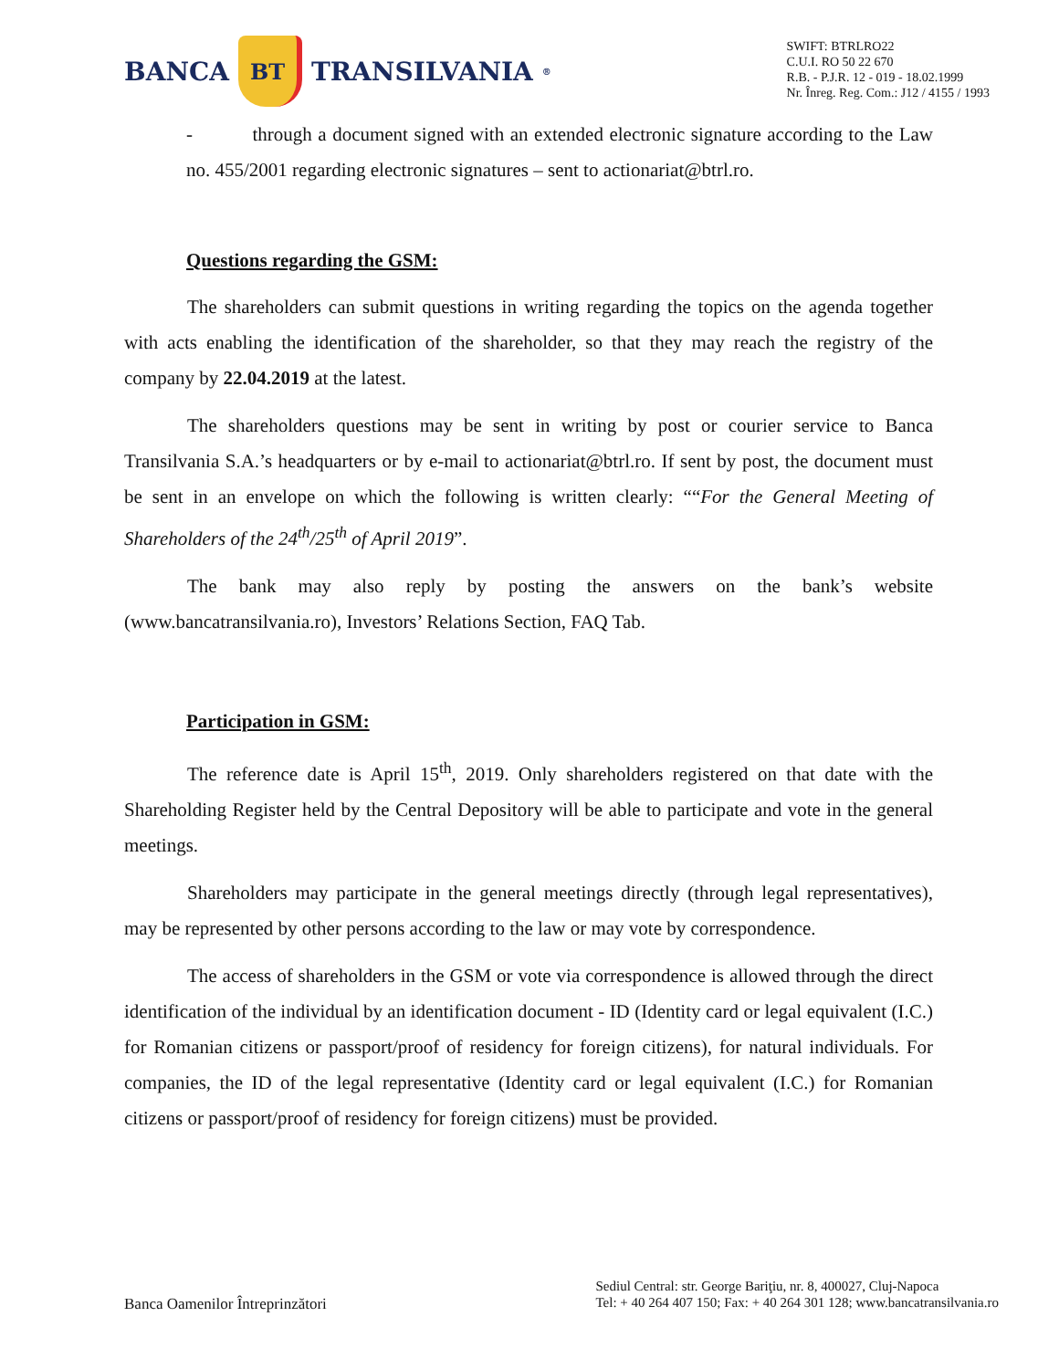BANCA
BT
TRANSILVANIA<sup>®</sup>
SWIFT: BTRLRO22
C.U.I. RO 50 22 670
R.B. - P.J.R. 12 - 019 - 18.02.1999
Nr. Înreg. Reg. Com.: J12 / 4155 / 1993
- through a document signed with an extended electronic signature according to the Law no. 455/2001 regarding electronic signatures – sent to actionariat@btrl.ro.
Questions regarding the GSM:
The shareholders can submit questions in writing regarding the topics on the agenda together with acts enabling the identification of the shareholder, so that they may reach the registry of the company by 22.04.2019 at the latest.
The shareholders questions may be sent in writing by post or courier service to Banca Transilvania S.A.’s headquarters or by e-mail to actionariat@btrl.ro. If sent by post, the document must be sent in an envelope on which the following is written clearly: ““For the General Meeting of Shareholders of the 24<sup>th</sup>/25<sup>th</sup> of April 2019”.
The bank may also reply by posting the answers on the bank’s website (www.bancatransilvania.ro), Investors’ Relations Section, FAQ Tab.
Participation in GSM:
The reference date is April 15<sup>th</sup>, 2019. Only shareholders registered on that date with the Shareholding Register held by the Central Depository will be able to participate and vote in the general meetings.
Shareholders may participate in the general meetings directly (through legal representatives), may be represented by other persons according to the law or may vote by correspondence.
The access of shareholders in the GSM or vote via correspondence is allowed through the direct identification of the individual by an identification document - ID (Identity card or legal equivalent (I.C.) for Romanian citizens or passport/proof of residency for foreign citizens), for natural individuals. For companies, the ID of the legal representative (Identity card or legal equivalent (I.C.) for Romanian citizens or passport/proof of residency for foreign citizens) must be provided.
Banca Oamenilor Întreprinzători
Sediul Central: str. George Bariţiu, nr. 8, 400027, Cluj-Napoca
Tel: + 40 264 407 150; Fax: + 40 264 301 128; www.bancatransilvania.ro